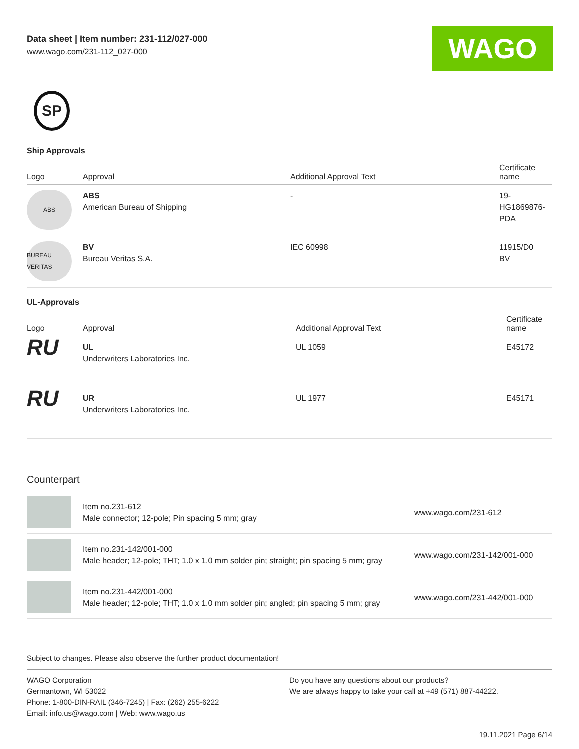Data sheet | Item number: 231-112/027-000
www.wago.com/231-112_027-000
WAGO
SP
Ship Approvals
| Logo | Approval | Additional Approval Text | Certificate name |
| --- | --- | --- | --- |
| ABS | ABS American Bureau of Shipping | - | 19- HG1869876- PDA |
| BUREAU VERITAS | BV Bureau Veritas S.A. | IEC 60998 | 11915/D0 BV |
UL-Approvals
| Logo | Approval | Additional Approval Text | Certificate name |
| --- | --- | --- | --- |
| RU | UL Underwriters Laboratories Inc. | UL 1059 | E45172 |
| RU | UR Underwriters Laboratories Inc. | UL 1977 | E45171 |
Counterpart
| | Item no.231-612 Male connector; 12-pole; Pin spacing 5 mm; gray | www.wago.com/231-612 |
| | Item no.231-142/001-000 Male header; 12-pole; THT; 1.0 x 1.0 mm solder pin; straight; pin spacing 5 mm; gray | www.wago.com/231-142/001-000 |
| | Item no.231-442/001-000 Male header; 12-pole; THT; 1.0 x 1.0 mm solder pin; angled; pin spacing 5 mm; gray | www.wago.com/231-442/001-000 |
Subject to changes. Please also observe the further product documentation!
WAGO Corporation
Germantown, WI 53022
Phone: 1-800-DIN-RAIL (346-7245) | Fax: (262) 255-6222
Email: info.us@wago.com | Web: www.wago.us
Do you have any questions about our products?
We are always happy to take your call at +49 (571) 887-44222.
19.11.2021 Page 6/14